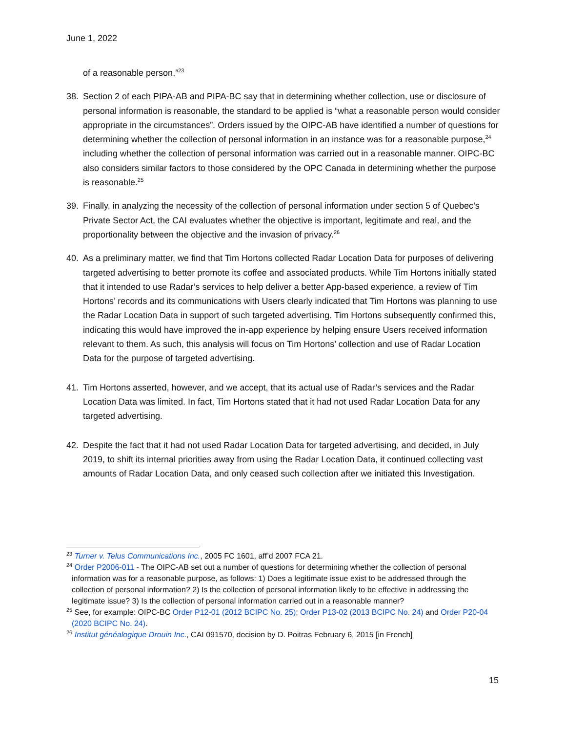June 1, 2022
of a reasonable person.”<sup>23</sup>
38. Section 2 of each PIPA-AB and PIPA-BC say that in determining whether collection, use or disclosure of personal information is reasonable, the standard to be applied is “what a reasonable person would consider appropriate in the circumstances”. Orders issued by the OIPC-AB have identified a number of questions for determining whether the collection of personal information in an instance was for a reasonable purpose,<sup>24</sup> including whether the collection of personal information was carried out in a reasonable manner. OIPC-BC also considers similar factors to those considered by the OPC Canada in determining whether the purpose is reasonable.<sup>25</sup>
39. Finally, in analyzing the necessity of the collection of personal information under section 5 of Quebec’s Private Sector Act, the CAI evaluates whether the objective is important, legitimate and real, and the proportionality between the objective and the invasion of privacy.<sup>26</sup>
40. As a preliminary matter, we find that Tim Hortons collected Radar Location Data for purposes of delivering targeted advertising to better promote its coffee and associated products. While Tim Hortons initially stated that it intended to use Radar’s services to help deliver a better App-based experience, a review of Tim Hortons’ records and its communications with Users clearly indicated that Tim Hortons was planning to use the Radar Location Data in support of such targeted advertising. Tim Hortons subsequently confirmed this, indicating this would have improved the in-app experience by helping ensure Users received information relevant to them. As such, this analysis will focus on Tim Hortons’ collection and use of Radar Location Data for the purpose of targeted advertising.
41. Tim Hortons asserted, however, and we accept, that its actual use of Radar’s services and the Radar Location Data was limited. In fact, Tim Hortons stated that it had not used Radar Location Data for any targeted advertising.
42. Despite the fact that it had not used Radar Location Data for targeted advertising, and decided, in July 2019, to shift its internal priorities away from using the Radar Location Data, it continued collecting vast amounts of Radar Location Data, and only ceased such collection after we initiated this Investigation.
<sup>23</sup> Turner v. Telus Communications Inc., 2005 FC 1601, aff’d 2007 FCA 21.
<sup>24</sup> Order P2006-011 - The OIPC-AB set out a number of questions for determining whether the collection of personal information was for a reasonable purpose, as follows: 1) Does a legitimate issue exist to be addressed through the collection of personal information? 2) Is the collection of personal information likely to be effective in addressing the legitimate issue? 3) Is the collection of personal information carried out in a reasonable manner?
<sup>25</sup> See, for example: OIPC-BC Order P12-01 (2012 BCIPC No. 25); Order P13-02 (2013 BCIPC No. 24) and Order P20-04 (2020 BCIPC No. 24).
<sup>26</sup> Institut généalogique Drouin Inc., CAI 091570, decision by D. Poitras February 6, 2015 [in French]
15